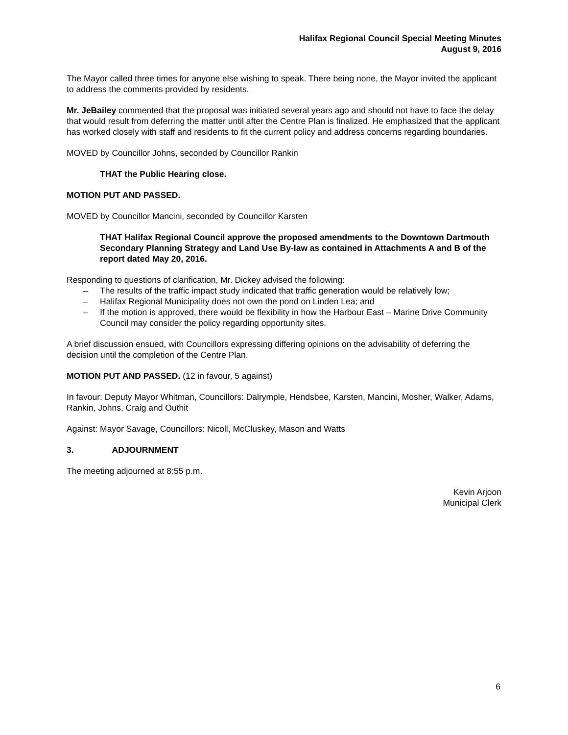Halifax Regional Council Special Meeting Minutes
August 9, 2016
The Mayor called three times for anyone else wishing to speak. There being none, the Mayor invited the applicant to address the comments provided by residents.
Mr. JeBailey commented that the proposal was initiated several years ago and should not have to face the delay that would result from deferring the matter until after the Centre Plan is finalized. He emphasized that the applicant has worked closely with staff and residents to fit the current policy and address concerns regarding boundaries.
MOVED by Councillor Johns, seconded by Councillor Rankin
THAT the Public Hearing close.
MOTION PUT AND PASSED.
MOVED by Councillor Mancini, seconded by Councillor Karsten
THAT Halifax Regional Council approve the proposed amendments to the Downtown Dartmouth Secondary Planning Strategy and Land Use By-law as contained in Attachments A and B of the report dated May 20, 2016.
Responding to questions of clarification, Mr. Dickey advised the following:
– The results of the traffic impact study indicated that traffic generation would be relatively low;
– Halifax Regional Municipality does not own the pond on Linden Lea; and
– If the motion is approved, there would be flexibility in how the Harbour East – Marine Drive Community Council may consider the policy regarding opportunity sites.
A brief discussion ensued, with Councillors expressing differing opinions on the advisability of deferring the decision until the completion of the Centre Plan.
MOTION PUT AND PASSED. (12 in favour, 5 against)
In favour: Deputy Mayor Whitman, Councillors: Dalrymple, Hendsbee, Karsten, Mancini, Mosher, Walker, Adams, Rankin, Johns, Craig and Outhit
Against: Mayor Savage, Councillors: Nicoll, McCluskey, Mason and Watts
3. ADJOURNMENT
The meeting adjourned at 8:55 p.m.
Kevin Arjoon
Municipal Clerk
6